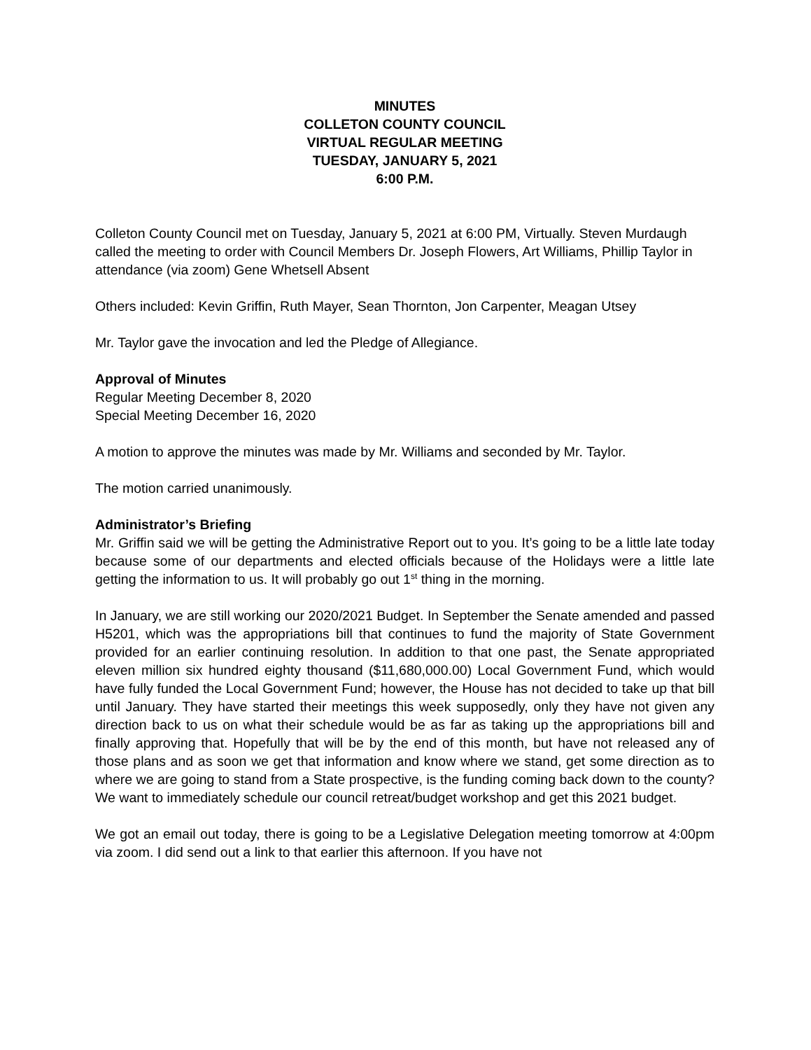MINUTES
COLLETON COUNTY COUNCIL
VIRTUAL REGULAR MEETING
TUESDAY, JANUARY 5, 2021
6:00 P.M.
Colleton County Council met on Tuesday, January 5, 2021 at 6:00 PM, Virtually. Steven Murdaugh called the meeting to order with Council Members Dr. Joseph Flowers, Art Williams, Phillip Taylor in attendance (via zoom) Gene Whetsell Absent
Others included: Kevin Griffin, Ruth Mayer, Sean Thornton, Jon Carpenter, Meagan Utsey
Mr. Taylor gave the invocation and led the Pledge of Allegiance.
Approval of Minutes
Regular Meeting December 8, 2020
Special Meeting December 16, 2020
A motion to approve the minutes was made by Mr. Williams and seconded by Mr. Taylor.
The motion carried unanimously.
Administrator’s Briefing
Mr. Griffin said we will be getting the Administrative Report out to you. It’s going to be a little late today because some of our departments and elected officials because of the Holidays were a little late getting the information to us. It will probably go out 1<sup>st</sup> thing in the morning.
In January, we are still working our 2020/2021 Budget. In September the Senate amended and passed H5201, which was the appropriations bill that continues to fund the majority of State Government provided for an earlier continuing resolution. In addition to that one past, the Senate appropriated eleven million six hundred eighty thousand ($11,680,000.00) Local Government Fund, which would have fully funded the Local Government Fund; however, the House has not decided to take up that bill until January. They have started their meetings this week supposedly, only they have not given any direction back to us on what their schedule would be as far as taking up the appropriations bill and finally approving that. Hopefully that will be by the end of this month, but have not released any of those plans and as soon we get that information and know where we stand, get some direction as to where we are going to stand from a State prospective, is the funding coming back down to the county? We want to immediately schedule our council retreat/budget workshop and get this 2021 budget.
We got an email out today, there is going to be a Legislative Delegation meeting tomorrow at 4:00pm via zoom. I did send out a link to that earlier this afternoon. If you have not